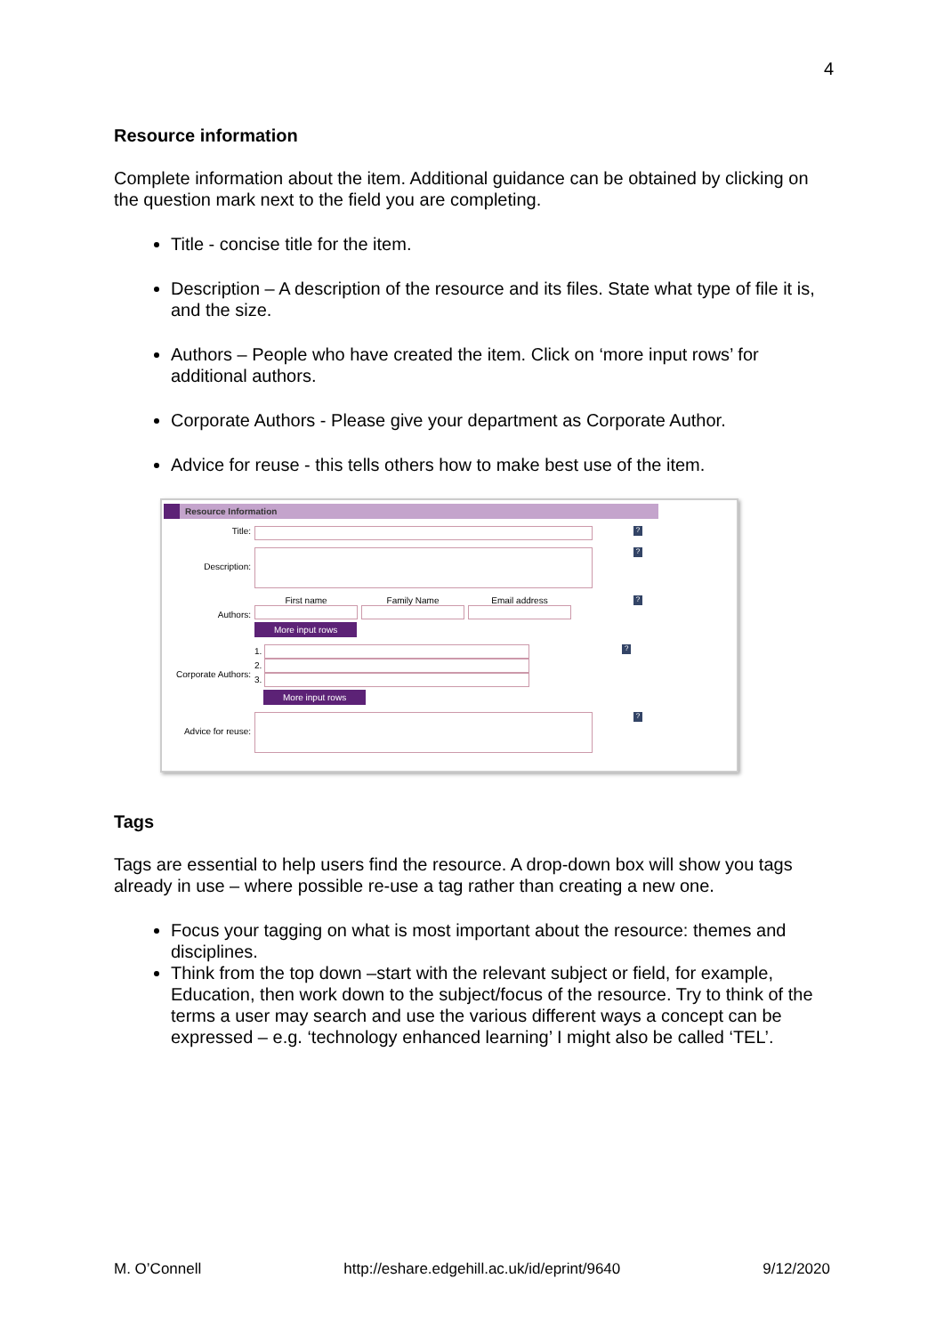4
Resource information
Complete information about the item. Additional guidance can be obtained by clicking on the question mark next to the field you are completing.
Title - concise title for the item.
Description – A description of the resource and its files. State what type of file it is, and the size.
Authors – People who have created the item. Click on ‘more input rows’ for additional authors.
Corporate Authors - Please give your department as Corporate Author.
Advice for reuse - this tells others how to make best use of the item.
Resource Information
Title:
?
Description:
?
Authors:
First name Family Name Email address
More input rows
?
Corporate Authors:
1.
2.
3.
More input rows
?
Advice for reuse:
?
Tags
Tags are essential to help users find the resource. A drop-down box will show you tags already in use – where possible re-use a tag rather than creating a new one.
Focus your tagging on what is most important about the resource: themes and disciplines.
Think from the top down –start with the relevant subject or field, for example, Education, then work down to the subject/focus of the resource. Try to think of the terms a user may search and use the various different ways a concept can be expressed – e.g. ‘technology enhanced learning’ I might also be called ‘TEL’.
M. O’Connell http://eshare.edgehill.ac.uk/id/eprint/9640 9/12/2020